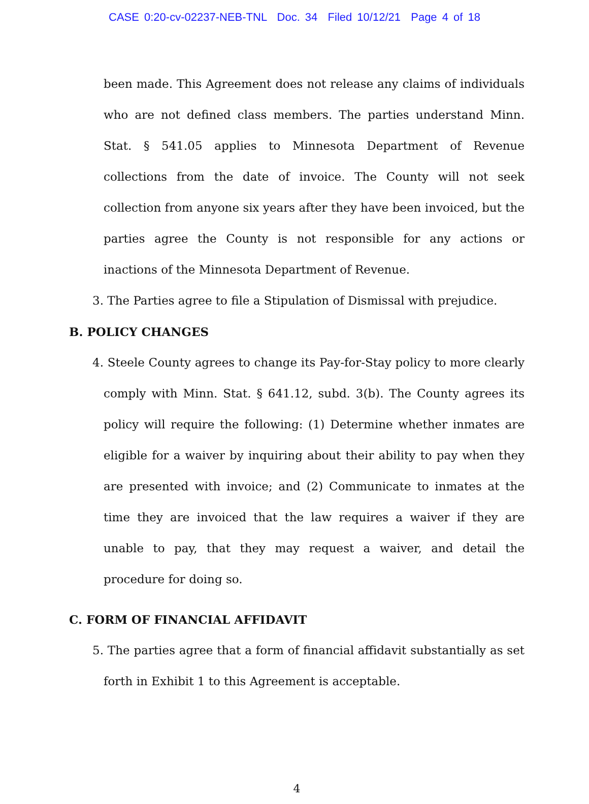CASE 0:20-cv-02237-NEB-TNL Doc. 34 Filed 10/12/21 Page 4 of 18
been made. This Agreement does not release any claims of individuals who are not defined class members. The parties understand Minn. Stat. § 541.05 applies to Minnesota Department of Revenue collections from the date of invoice. The County will not seek collection from anyone six years after they have been invoiced, but the parties agree the County is not responsible for any actions or inactions of the Minnesota Department of Revenue.
3. The Parties agree to file a Stipulation of Dismissal with prejudice.
B. POLICY CHANGES
4. Steele County agrees to change its Pay-for-Stay policy to more clearly comply with Minn. Stat. § 641.12, subd. 3(b). The County agrees its policy will require the following: (1) Determine whether inmates are eligible for a waiver by inquiring about their ability to pay when they are presented with invoice; and (2) Communicate to inmates at the time they are invoiced that the law requires a waiver if they are unable to pay, that they may request a waiver, and detail the procedure for doing so.
C. FORM OF FINANCIAL AFFIDAVIT
5. The parties agree that a form of financial affidavit substantially as set forth in Exhibit 1 to this Agreement is acceptable.
4